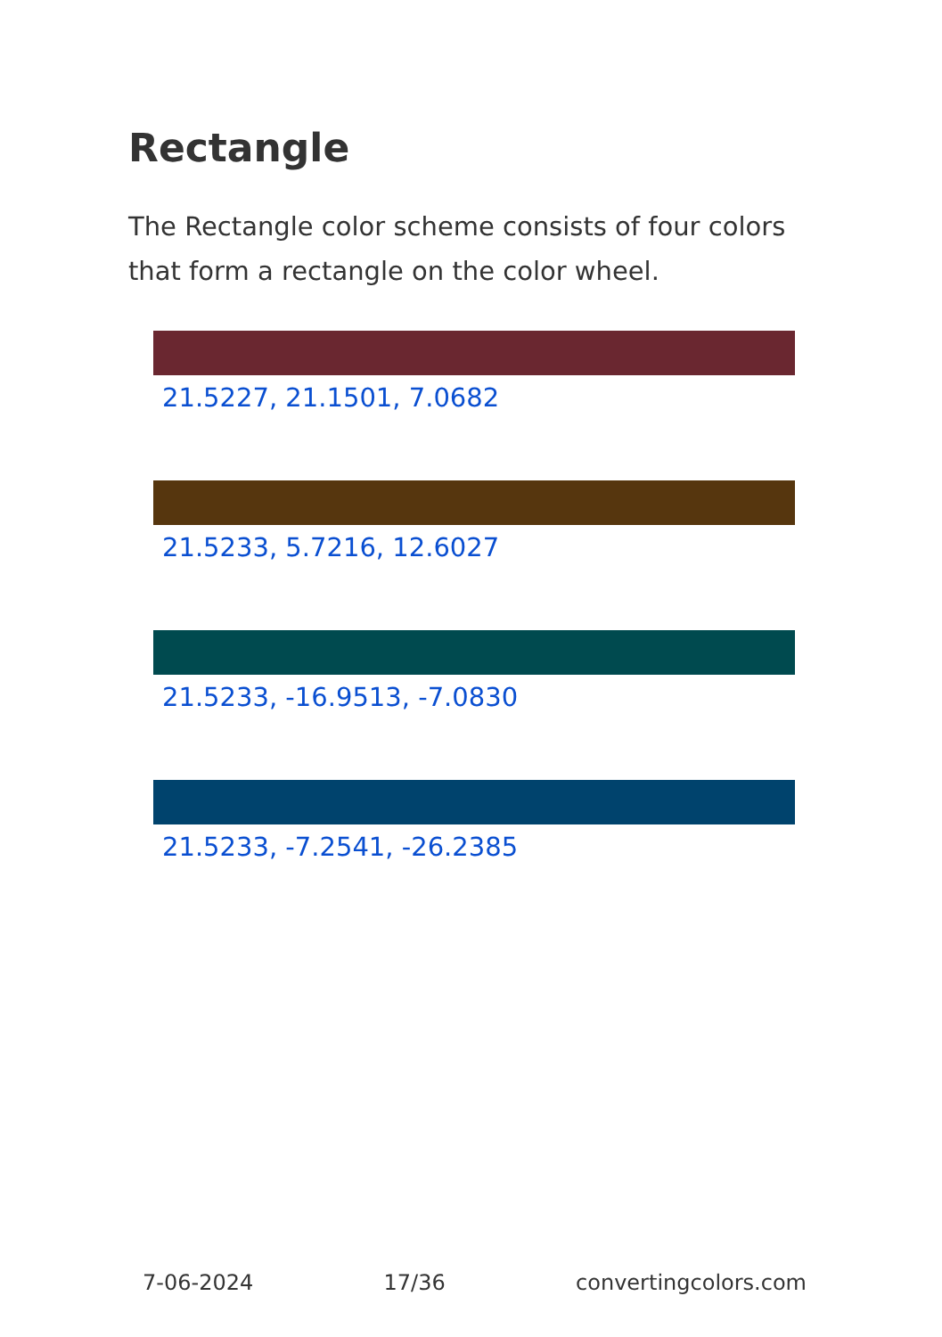Rectangle
The Rectangle color scheme consists of four colors that form a rectangle on the color wheel.
21.5227, 21.1501, 7.0682
21.5233, 5.7216, 12.6027
21.5233, -16.9513, -7.0830
21.5233, -7.2541, -26.2385
7-06-2024 17/36 convertingcolors.com